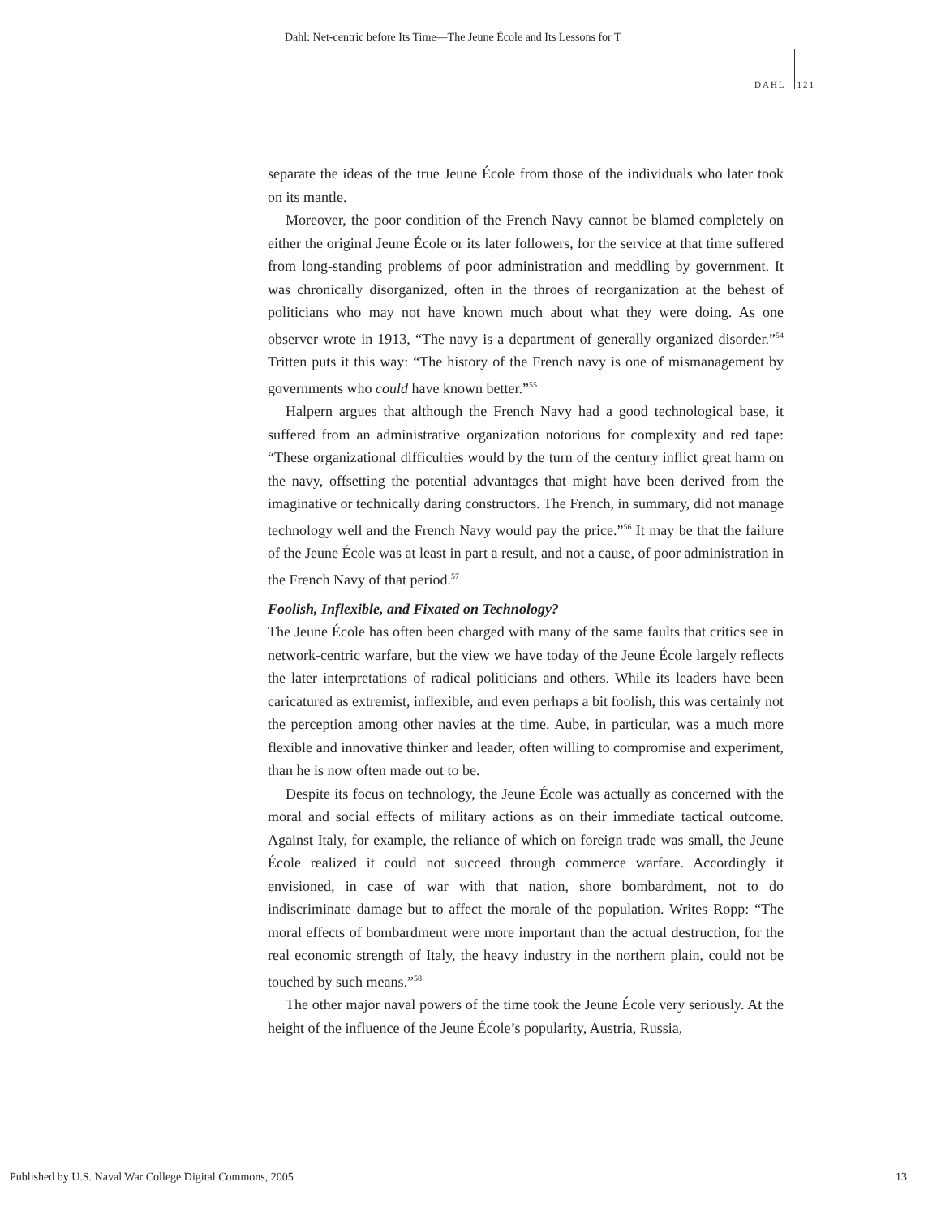Dahl: Net-centric before Its Time—The Jeune École and Its Lessons for T
DAHL 121
separate the ideas of the true Jeune École from those of the individuals who later took on its mantle.
Moreover, the poor condition of the French Navy cannot be blamed completely on either the original Jeune École or its later followers, for the service at that time suffered from long-standing problems of poor administration and meddling by government. It was chronically disorganized, often in the throes of reorganization at the behest of politicians who may not have known much about what they were doing. As one observer wrote in 1913, “The navy is a department of generally organized disorder.”<sup>54</sup> Tritten puts it this way: “The history of the French navy is one of mismanagement by governments who could have known better.”<sup>55</sup>
Halpern argues that although the French Navy had a good technological base, it suffered from an administrative organization notorious for complexity and red tape: “These organizational difficulties would by the turn of the century inflict great harm on the navy, offsetting the potential advantages that might have been derived from the imaginative or technically daring constructors. The French, in summary, did not manage technology well and the French Navy would pay the price.”<sup>56</sup> It may be that the failure of the Jeune École was at least in part a result, and not a cause, of poor administration in the French Navy of that period.<sup>57</sup>
Foolish, Inflexible, and Fixated on Technology?
The Jeune École has often been charged with many of the same faults that critics see in network-centric warfare, but the view we have today of the Jeune École largely reflects the later interpretations of radical politicians and others. While its leaders have been caricatured as extremist, inflexible, and even perhaps a bit foolish, this was certainly not the perception among other navies at the time. Aube, in particular, was a much more flexible and innovative thinker and leader, often willing to compromise and experiment, than he is now often made out to be.
Despite its focus on technology, the Jeune École was actually as concerned with the moral and social effects of military actions as on their immediate tactical outcome. Against Italy, for example, the reliance of which on foreign trade was small, the Jeune École realized it could not succeed through commerce warfare. Accordingly it envisioned, in case of war with that nation, shore bombardment, not to do indiscriminate damage but to affect the morale of the population. Writes Ropp: “The moral effects of bombardment were more important than the actual destruction, for the real economic strength of Italy, the heavy industry in the northern plain, could not be touched by such means.”<sup>58</sup>
The other major naval powers of the time took the Jeune École very seriously. At the height of the influence of the Jeune École’s popularity, Austria, Russia,
Published by U.S. Naval War College Digital Commons, 2005 13